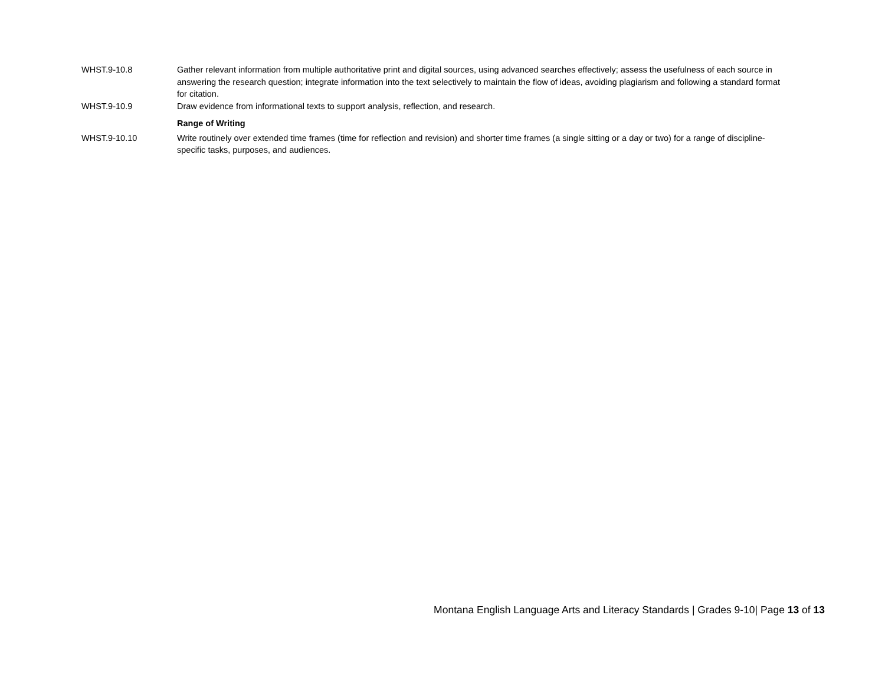| WHST.9-10.8 | Gather relevant information from multiple authoritative print and digital sources, using advanced searches effectively; assess the usefulness of each source in answering the research question; integrate information into the text selectively to maintain the flow of ideas, avoiding plagiarism and following a standard format for citation. |
| WHST.9-10.9 | Draw evidence from informational texts to support analysis, reflection, and research. |
| | Range of Writing |
| WHST.9-10.10 | Write routinely over extended time frames (time for reflection and revision) and shorter time frames (a single sitting or a day or two) for a range of discipline-specific tasks, purposes, and audiences. |
Montana English Language Arts and Literacy Standards | Grades 9-10| Page 13 of 13